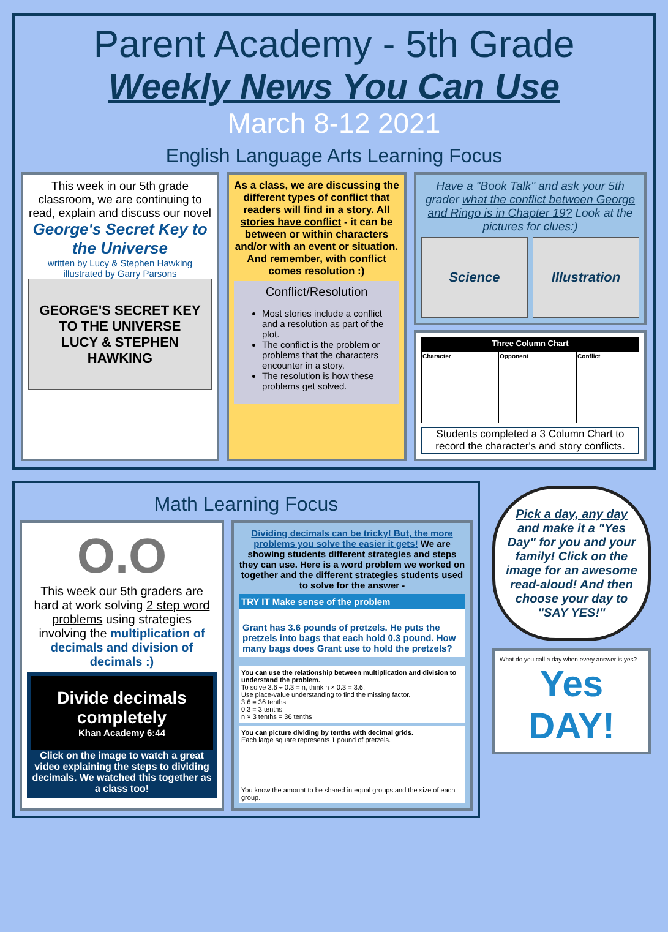Parent Academy - 5th Grade
Weekly News You Can Use
March 8-12 2021
English Language Arts Learning Focus
This week in our 5th grade classroom, we are continuing to read, explain and discuss our novel
George's Secret Key to the Universe
written by Lucy & Stephen Hawking
illustrated by Garry Parsons
GEORGE'S SECRET KEY TO THE UNIVERSE
LUCY & STEPHEN HAWKING
As a class, we are discussing the different types of conflict that readers will find in a story. All stories have conflict - it can be between or within characters and/or with an event or situation. And remember, with conflict comes resolution :)
Conflict/Resolution
Most stories include a conflict and a resolution as part of the plot.
The conflict is the problem or problems that the characters encounter in a story.
The resolution is how these problems get solved.
Have a "Book Talk" and ask your 5th grader what the conflict between George and Ringo is in Chapter 19? Look at the pictures for clues:)
Science Illustration
| Three Column Chart | | |
| --- | --- | --- |
| Character | Opponent | Conflict |
Students completed a 3 Column Chart to record the character's and story conflicts.
Math Learning Focus
O.O
This week our 5th graders are hard at work solving 2 step word problems using strategies involving the multiplication of decimals and division of decimals :)
Divide decimals completely
Khan Academy 6:44
Click on the image to watch a great video explaining the steps to dividing decimals. We watched this together as a class too!
Dividing decimals can be tricky! But, the more problems you solve the easier it gets! We are showing students different strategies and steps they can use. Here is a word problem we worked on together and the different strategies students used to solve for the answer -
TRY IT Make sense of the problem
Grant has 3.6 pounds of pretzels. He puts the pretzels into bags that each hold 0.3 pound. How many bags does Grant use to hold the pretzels?
You can use the relationship between multiplication and division to understand the problem.
To solve 3.6 ÷ 0.3 = n, think n × 0.3 = 3.6.
Use place-value understanding to find the missing factor.
3.6 = 36 tenths
0.3 = 3 tenths
n × 3 tenths = 36 tenths
You can picture dividing by tenths with decimal grids.
Each large square represents 1 pound of pretzels.
You know the amount to be shared in equal groups and the size of each group.
Pick a day, any day and make it a "Yes Day" for you and your family! Click on the image for an awesome read-aloud! And then choose your day to "SAY YES!"
What do you call a day when every answer is yes?
Yes DAY!